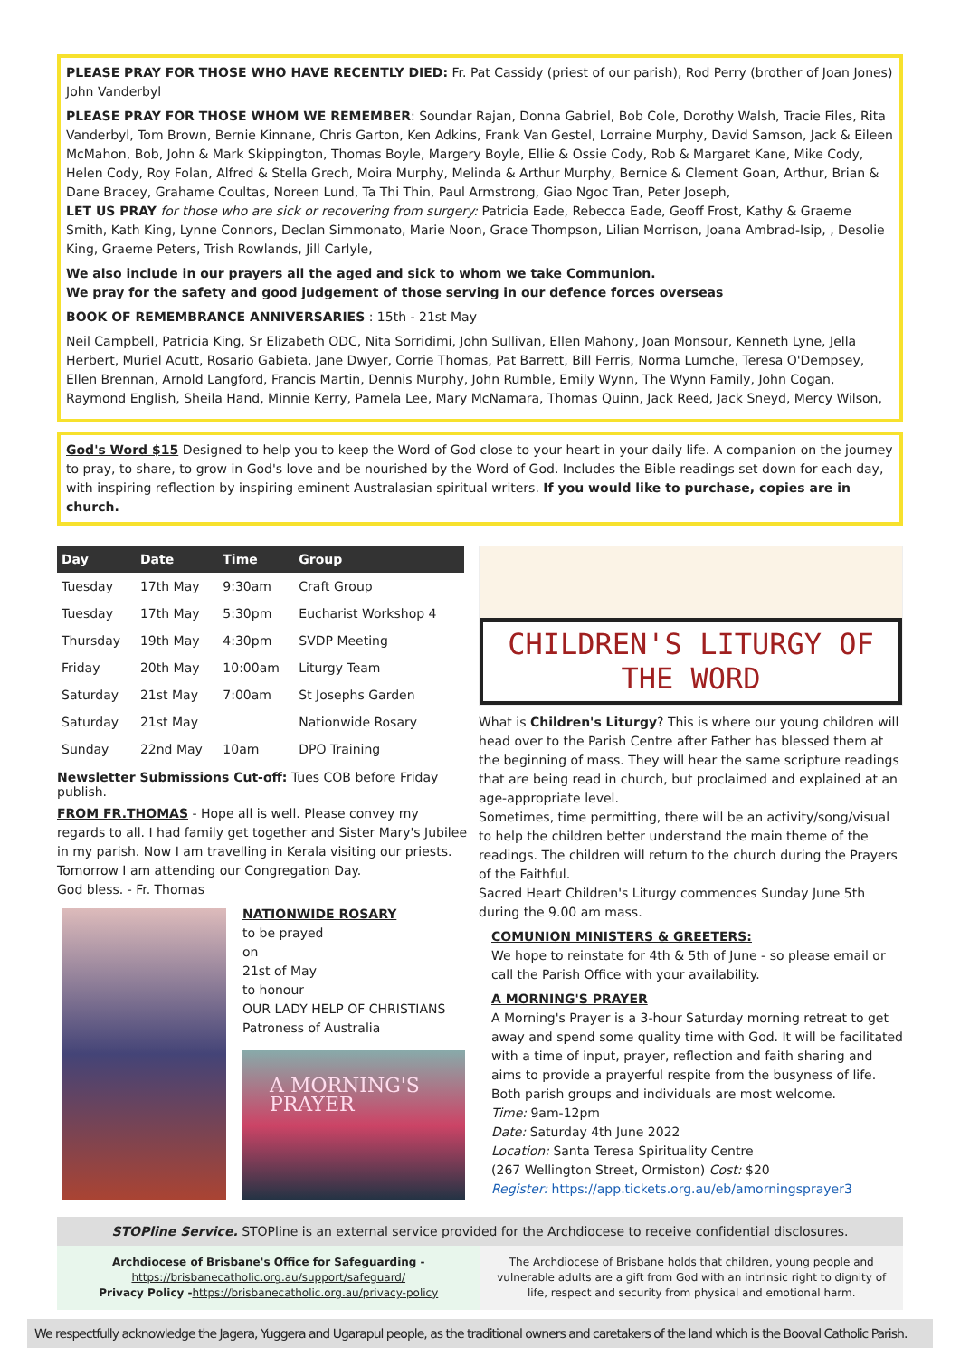PLEASE PRAY FOR THOSE WHO HAVE RECENTLY DIED: Fr. Pat Cassidy (priest of our parish), Rod Perry (brother of Joan Jones) John Vanderbyl
PLEASE PRAY FOR THOSE WHOM WE REMEMBER: Soundar Rajan, Donna Gabriel, Bob Cole, Dorothy Walsh, Tracie Files, Rita Vanderbyl, Tom Brown, Bernie Kinnane, Chris Garton, Ken Adkins, Frank Van Gestel, Lorraine Murphy, David Samson, Jack & Eileen McMahon, Bob, John & Mark Skippington, Thomas Boyle, Margery Boyle, Ellie & Ossie Cody, Rob & Margaret Kane, Mike Cody, Helen Cody, Roy Folan, Alfred & Stella Grech, Moira Murphy, Melinda & Arthur Murphy, Bernice & Clement Goan, Arthur, Brian & Dane Bracey, Grahame Coultas, Noreen Lund, Ta Thi Thin, Paul Armstrong, Giao Ngoc Tran, Peter Joseph,
LET US PRAY for those who are sick or recovering from surgery: Patricia Eade, Rebecca Eade, Geoff Frost, Kathy & Graeme Smith, Kath King, Lynne Connors, Declan Simmonato, Marie Noon, Grace Thompson, Lilian Morrison, Joana Ambrad-Isip, , Desolie King, Graeme Peters, Trish Rowlands, Jill Carlyle,
We also include in our prayers all the aged and sick to whom we take Communion.
We pray for the safety and good judgement of those serving in our defence forces overseas
BOOK OF REMEMBRANCE ANNIVERSARIES : 15th - 21st May
Neil Campbell, Patricia King, Sr Elizabeth ODC, Nita Sorridimi, John Sullivan, Ellen Mahony, Joan Monsour, Kenneth Lyne, Jella Herbert, Muriel Acutt, Rosario Gabieta, Jane Dwyer, Corrie Thomas, Pat Barrett, Bill Ferris, Norma Lumche, Teresa O'Dempsey, Ellen Brennan, Arnold Langford, Francis Martin, Dennis Murphy, John Rumble, Emily Wynn, The Wynn Family, John Cogan, Raymond English, Sheila Hand, Minnie Kerry, Pamela Lee, Mary McNamara, Thomas Quinn, Jack Reed, Jack Sneyd, Mercy Wilson,
God's Word $15 Designed to help you to keep the Word of God close to your heart in your daily life. A companion on the journey to pray, to share, to grow in God's love and be nourished by the Word of God. Includes the Bible readings set down for each day, with inspiring reflection by inspiring eminent Australasian spiritual writers. If you would like to purchase, copies are in church.
| Day | Date | Time | Group |
| --- | --- | --- | --- |
| Tuesday | 17th May | 9:30am | Craft Group |
| Tuesday | 17th May | 5:30pm | Eucharist Workshop 4 |
| Thursday | 19th May | 4:30pm | SVDP Meeting |
| Friday | 20th May | 10:00am | Liturgy Team |
| Saturday | 21st May | 7:00am | St Josephs Garden |
| Saturday | 21st May | | Nationwide Rosary |
| Sunday | 22nd May | 10am | DPO Training |
Newsletter Submissions Cut-off: Tues COB before Friday publish.
FROM FR.THOMAS - Hope all is well. Please convey my regards to all. I had family get together and Sister Mary's Jubilee in my parish. Now I am travelling in Kerala visiting our priests. Tomorrow I am attending our Congregation Day.
God bless. - Fr. Thomas
NATIONWIDE ROSARY
to be prayed
on
21st of May
to honour
OUR LADY HELP OF CHRISTIANS
Patroness of Australia
A MORNING'S
PRAYER
CHILDREN'S LITURGY OF THE WORD
What is Children's Liturgy? This is where our young children will head over to the Parish Centre after Father has blessed them at the beginning of mass. They will hear the same scripture readings that are being read in church, but proclaimed and explained at an age-appropriate level.
Sometimes, time permitting, there will be an activity/song/visual to help the children better understand the main theme of the readings. The children will return to the church during the Prayers of the Faithful.
Sacred Heart Children's Liturgy commences Sunday June 5th during the 9.00 am mass.
COMUNION MINISTERS & GREETERS:
We hope to reinstate for 4th & 5th of June - so please email or call the Parish Office with your availability.
A MORNING'S PRAYER
A Morning's Prayer is a 3-hour Saturday morning retreat to get away and spend some quality time with God. It will be facilitated with a time of input, prayer, reflection and faith sharing and aims to provide a prayerful respite from the busyness of life. Both parish groups and individuals are most welcome.
Time: 9am-12pm
Date: Saturday 4th June 2022
Location: Santa Teresa Spirituality Centre
(267 Wellington Street, Ormiston) Cost: $20
Register: https://app.tickets.org.au/eb/amorningsprayer3
STOPline Service. STOPline is an external service provided for the Archdiocese to receive confidential disclosures.
Archdiocese of Brisbane's Office for Safeguarding -
https://brisbanecatholic.org.au/support/safeguard/
Privacy Policy -https://brisbanecatholic.org.au/privacy-policy
The Archdiocese of Brisbane holds that children, young people and vulnerable adults are a gift from God with an intrinsic right to dignity of life, respect and security from physical and emotional harm.
We respectfully acknowledge the Jagera, Yuggera and Ugarapul people, as the traditional owners and caretakers of the land which is the Booval Catholic Parish.